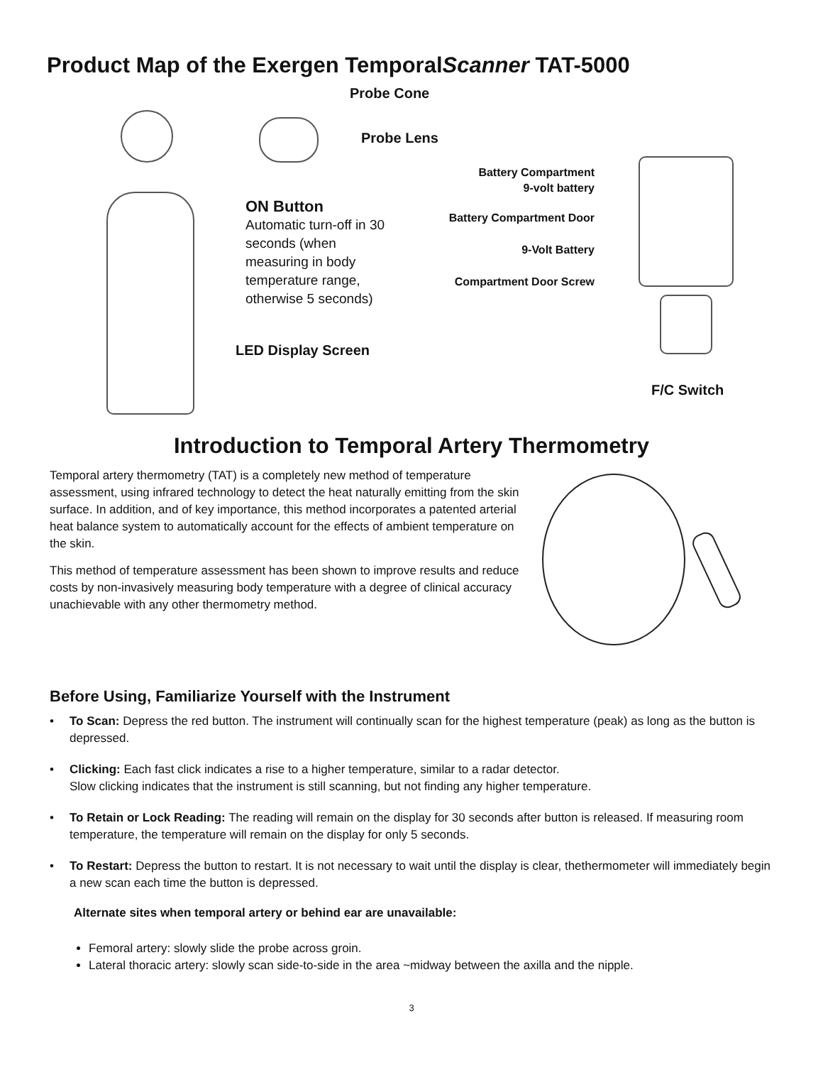Product Map of the Exergen TemporalScanner TAT-5000
Probe Cone
Probe Lens
ON Button
Automatic turn-off in 30 seconds (when measuring in body temperature range, otherwise 5 seconds)
LED Display Screen
Battery Compartment
9-volt battery
Battery Compartment Door
9-Volt Battery
Compartment Door Screw
F/C Switch
Introduction to Temporal Artery Thermometry
Temporal artery thermometry (TAT) is a completely new method of temperature assessment, using infrared technology to detect the heat naturally emitting from the skin surface. In addition, and of key importance, this method incorporates a patented arterial heat balance system to automatically account for the effects of ambient temperature on the skin.
This method of temperature assessment has been shown to improve results and reduce costs by non-invasively measuring body temperature with a degree of clinical accuracy unachievable with any other thermometry method.
Before Using, Familiarize Yourself with the Instrument
• To Scan: Depress the red button. The instrument will continually scan for the highest temperature (peak) as long as the button is depressed.
• Clicking: Each fast click indicates a rise to a higher temperature, similar to a radar detector.
Slow clicking indicates that the instrument is still scanning, but not finding any higher temperature.
• To Retain or Lock Reading: The reading will remain on the display for 30 seconds after button is released. If measuring room temperature, the temperature will remain on the display for only 5 seconds.
• To Restart: Depress the button to restart. It is not necessary to wait until the display is clear, thethermometer will immediately begin a new scan each time the button is depressed.
Alternate sites when temporal artery or behind ear are unavailable:
Femoral artery: slowly slide the probe across groin.
Lateral thoracic artery: slowly scan side-to-side in the area ~midway between the axilla and the nipple.
3